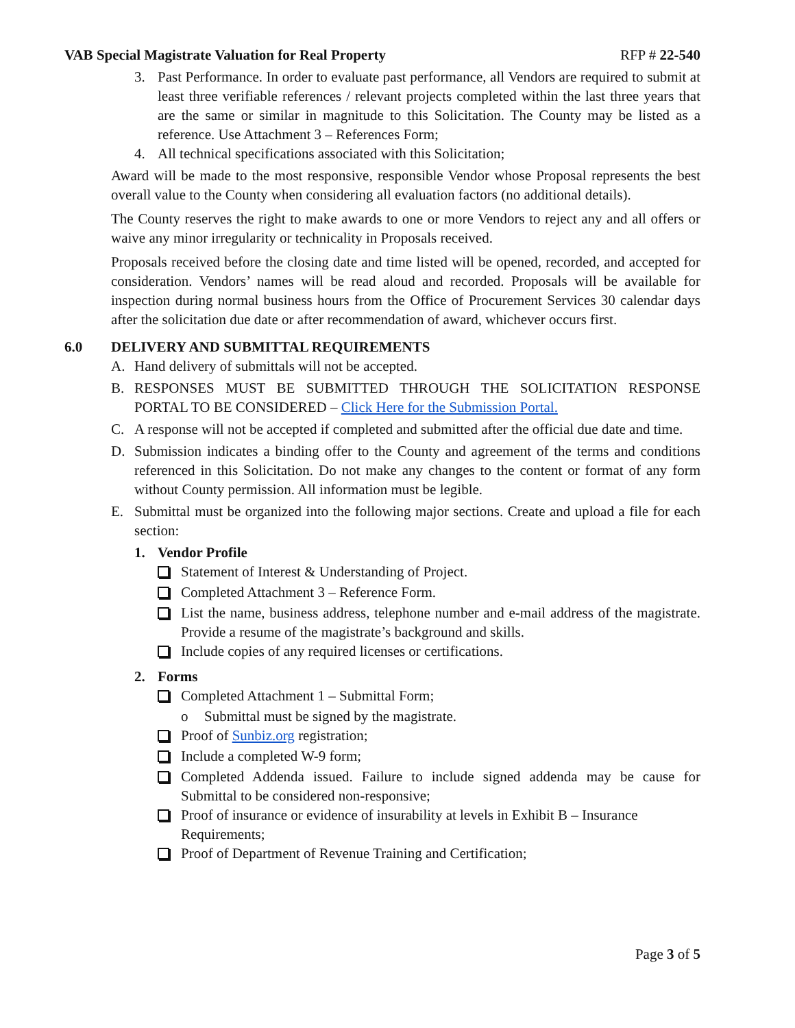VAB Special Magistrate Valuation for Real Property RFP # 22-540
3. Past Performance. In order to evaluate past performance, all Vendors are required to submit at least three verifiable references / relevant projects completed within the last three years that are the same or similar in magnitude to this Solicitation. The County may be listed as a reference. Use Attachment 3 – References Form;
4. All technical specifications associated with this Solicitation;
Award will be made to the most responsive, responsible Vendor whose Proposal represents the best overall value to the County when considering all evaluation factors (no additional details).
The County reserves the right to make awards to one or more Vendors to reject any and all offers or waive any minor irregularity or technicality in Proposals received.
Proposals received before the closing date and time listed will be opened, recorded, and accepted for consideration. Vendors’ names will be read aloud and recorded. Proposals will be available for inspection during normal business hours from the Office of Procurement Services 30 calendar days after the solicitation due date or after recommendation of award, whichever occurs first.
6.0 DELIVERY AND SUBMITTAL REQUIREMENTS
A. Hand delivery of submittals will not be accepted.
B. RESPONSES MUST BE SUBMITTED THROUGH THE SOLICITATION RESPONSE PORTAL TO BE CONSIDERED – Click Here for the Submission Portal.
C. A response will not be accepted if completed and submitted after the official due date and time.
D. Submission indicates a binding offer to the County and agreement of the terms and conditions referenced in this Solicitation. Do not make any changes to the content or format of any form without County permission. All information must be legible.
E. Submittal must be organized into the following major sections. Create and upload a file for each section:
1. Vendor Profile
Statement of Interest & Understanding of Project.
Completed Attachment 3 – Reference Form.
List the name, business address, telephone number and e-mail address of the magistrate. Provide a resume of the magistrate’s background and skills.
Include copies of any required licenses or certifications.
2. Forms
Completed Attachment 1 – Submittal Form;
o Submittal must be signed by the magistrate.
Proof of Sunbiz.org registration;
Include a completed W-9 form;
Completed Addenda issued. Failure to include signed addenda may be cause for Submittal to be considered non-responsive;
Proof of insurance or evidence of insurability at levels in Exhibit B – Insurance Requirements;
Proof of Department of Revenue Training and Certification;
Page 3 of 5